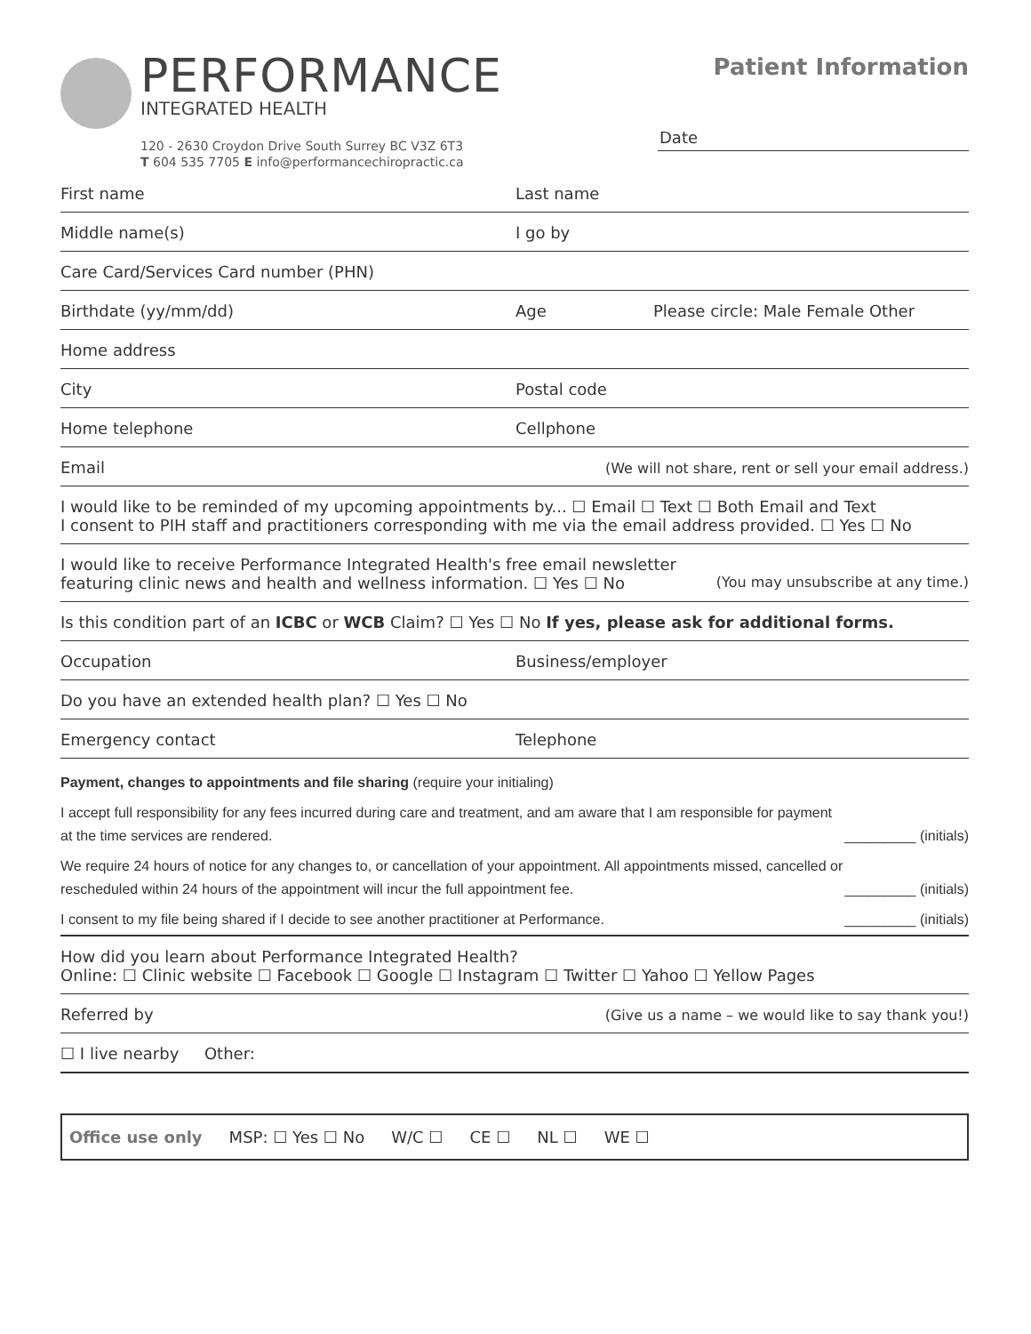PERFORMANCE
INTEGRATED HEALTH
120 - 2630 Croydon Drive South Surrey BC V3Z 6T3
T 604 535 7705 E info@performancechiropractic.ca
Patient Information
Date
First name
Last name
Middle name(s)
I go by
Care Card/Services Card number (PHN)
Birthdate (yy/mm/dd)
Age
Please circle: Male Female Other
Home address
City
Postal code
Home telephone
Cellphone
Email (We will not share, rent or sell your email address.)
I would like to be reminded of my upcoming appointments by... ☐ Email ☐ Text ☐ Both Email and Text
I consent to PIH staff and practitioners corresponding with me via the email address provided. ☐ Yes ☐ No
I would like to receive Performance Integrated Health's free email newsletter
featuring clinic news and health and wellness information. ☐ Yes ☐ No (You may unsubscribe at any time.)
Is this condition part of an ICBC or WCB Claim? ☐ Yes ☐ No If yes, please ask for additional forms.
Occupation
Business/employer
Do you have an extended health plan? ☐ Yes ☐ No
Emergency contact
Telephone
Payment, changes to appointments and file sharing (require your initialing)
I accept full responsibility for any fees incurred during care and treatment, and am aware that I am responsible for payment at the time services are rendered.
_________ (initials)
We require 24 hours of notice for any changes to, or cancellation of your appointment. All appointments missed, cancelled or rescheduled within 24 hours of the appointment will incur the full appointment fee.
_________ (initials)
I consent to my file being shared if I decide to see another practitioner at Performance.
_________ (initials)
How did you learn about Performance Integrated Health?
Online: ☐ Clinic website ☐ Facebook ☐ Google ☐ Instagram ☐ Twitter ☐ Yahoo ☐ Yellow Pages
Referred by (Give us a name – we would like to say thank you!)
☐ I live nearby Other:
Office use only MSP: ☐ Yes ☐ No W/C ☐ CE ☐ NL ☐ WE ☐